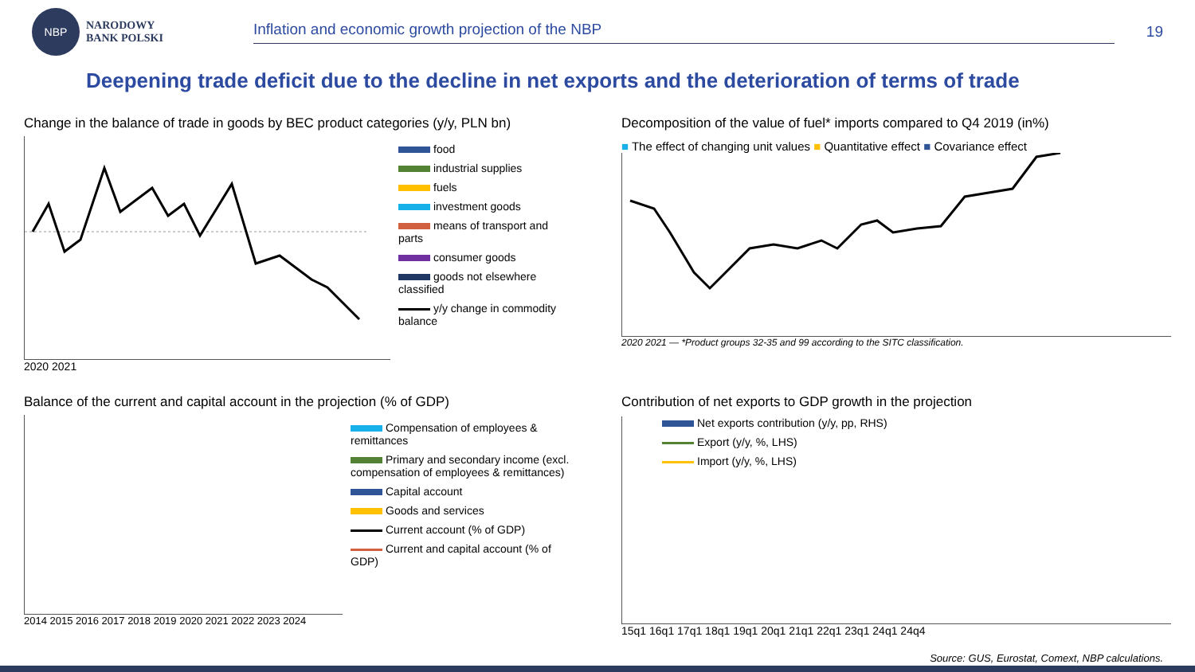NBP
NARODOWY
BANK POLSKI
Inflation and economic growth projection of the NBP
19
Deepening trade deficit due to the decline in net exports and the deterioration of terms of trade
Change in the balance of trade in goods by BEC product categories (y/y, PLN bn)
food
industrial supplies
fuels
investment goods
means of transport and parts
consumer goods
goods not elsewhere classified
y/y change in commodity balance
2020 2021
Decomposition of the value of fuel* imports compared to Q4 2019 (in%)
■ The effect of changing unit values ■ Quantitative effect ■ Covariance effect
2020 2021 — *Product groups 32-35 and 99 according to the SITC classification.
Balance of the current and capital account in the projection (% of GDP)
Compensation of employees & remittances
Primary and secondary income (excl. compensation of employees & remittances)
Capital account
Goods and services
Current account (% of GDP)
Current and capital account (% of GDP)
2014 2015 2016 2017 2018 2019 2020 2021 2022 2023 2024
Contribution of net exports to GDP growth in the projection
Net exports contribution (y/y, pp, RHS)
Export (y/y, %, LHS)
Import (y/y, %, LHS)
15q1 16q1 17q1 18q1 19q1 20q1 21q1 22q1 23q1 24q1 24q4
Source: GUS, Eurostat, Comext, NBP calculations.